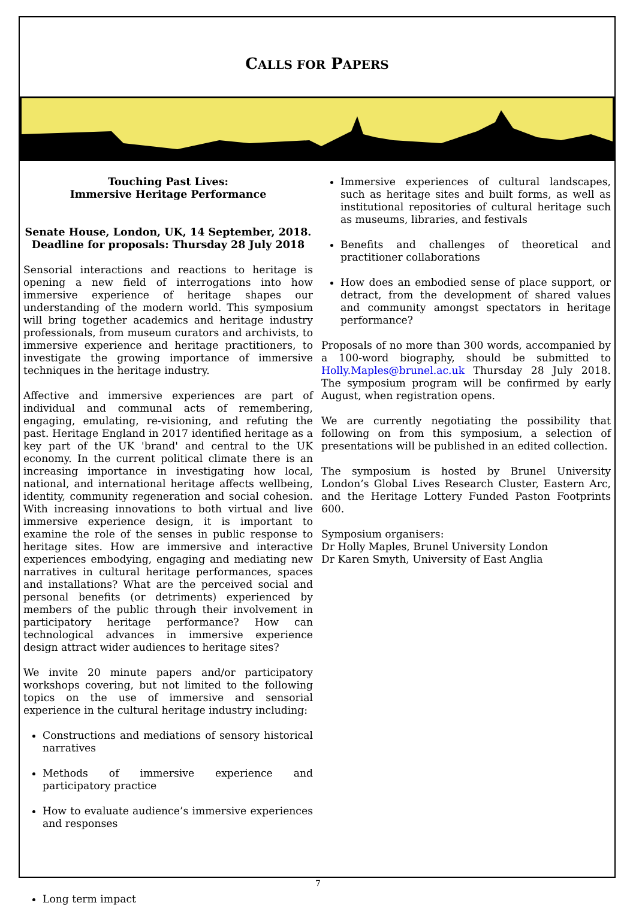CALLS FOR PAPERS
Touching Past Lives:
Immersive Heritage Performance
Senate House, London, UK, 14 September, 2018.
Deadline for proposals: Thursday 28 July 2018
Sensorial interactions and reactions to heritage is opening a new field of interrogations into how immersive experience of heritage shapes our understanding of the modern world. This symposium will bring together academics and heritage industry professionals, from museum curators and archivists, to immersive experience and heritage practitioners, to investigate the growing importance of immersive techniques in the heritage industry.
Affective and immersive experiences are part of individual and communal acts of remembering, engaging, emulating, re-visioning, and refuting the past. Heritage England in 2017 identified heritage as a key part of the UK 'brand' and central to the UK economy. In the current political climate there is an increasing importance in investigating how local, national, and international heritage affects wellbeing, identity, community regeneration and social cohesion. With increasing innovations to both virtual and live immersive experience design, it is important to examine the role of the senses in public response to heritage sites. How are immersive and interactive experiences embodying, engaging and mediating new narratives in cultural heritage performances, spaces and installations? What are the perceived social and personal benefits (or detriments) experienced by members of the public through their involvement in participatory heritage performance? How can technological advances in immersive experience design attract wider audiences to heritage sites?
We invite 20 minute papers and/or participatory workshops covering, but not limited to the following topics on the use of immersive and sensorial experience in the cultural heritage industry including:
Constructions and mediations of sensory historical narratives
Methods of immersive experience and participatory practice
How to evaluate audience’s immersive experiences and responses
Long term impact
Immersive experiences of cultural landscapes, such as heritage sites and built forms, as well as institutional repositories of cultural heritage such as museums, libraries, and festivals
Benefits and challenges of theoretical and practitioner collaborations
How does an embodied sense of place support, or detract, from the development of shared values and community amongst spectators in heritage performance?
Proposals of no more than 300 words, accompanied by a 100-word biography, should be submitted to Holly.Maples@brunel.ac.uk Thursday 28 July 2018. The symposium program will be confirmed by early August, when registration opens.
We are currently negotiating the possibility that following on from this symposium, a selection of presentations will be published in an edited collection.
The symposium is hosted by Brunel University London’s Global Lives Research Cluster, Eastern Arc, and the Heritage Lottery Funded Paston Footprints 600.
Symposium organisers:
Dr Holly Maples, Brunel University London
Dr Karen Smyth, University of East Anglia
7